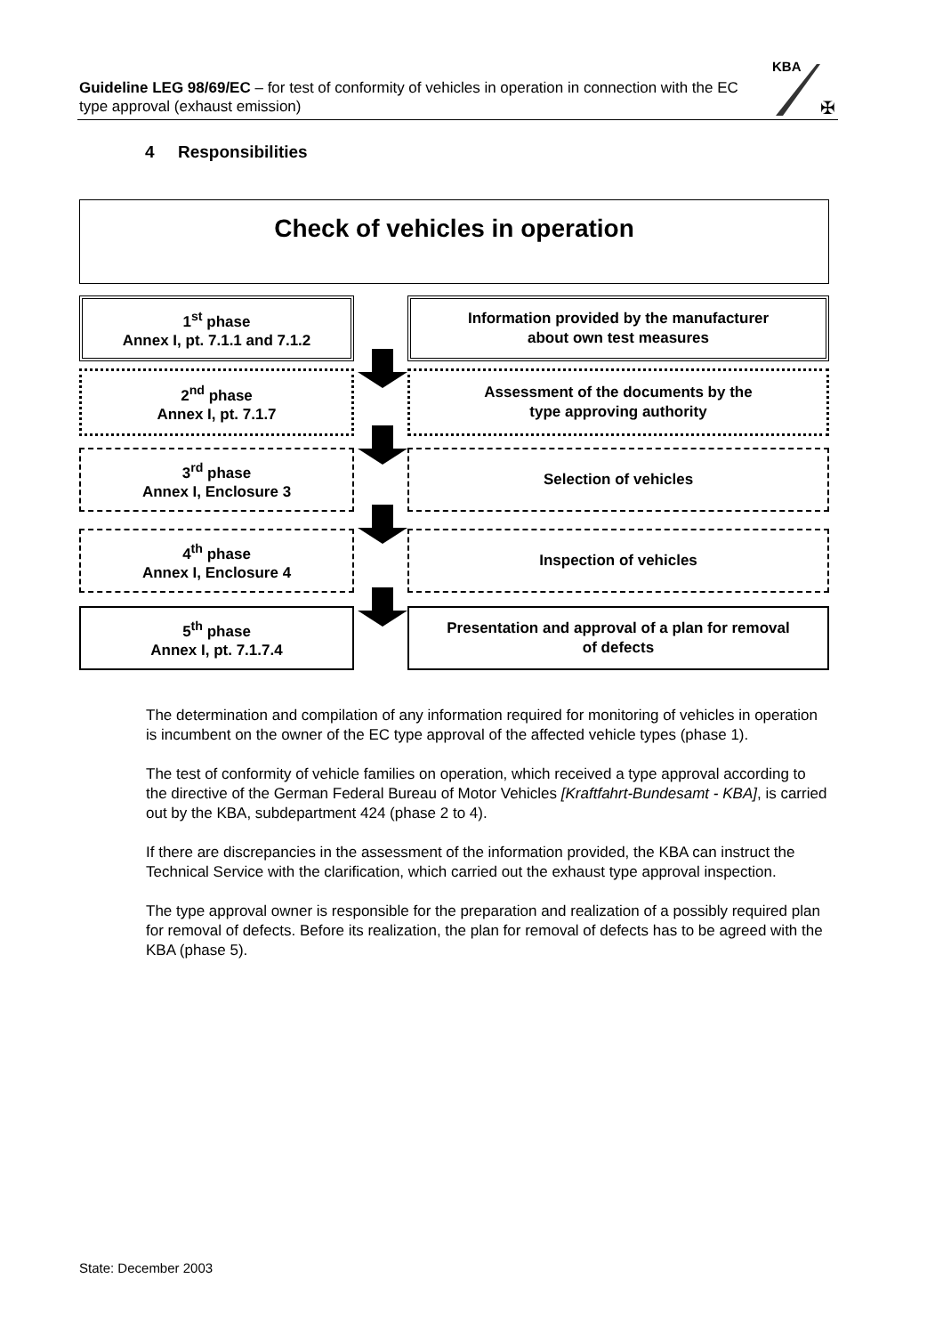Guideline LEG 98/69/EC – for test of conformity of vehicles in operation in connection with the EC type approval (exhaust emission)
KBA
✠
4 Responsibilities
Check of vehicles in operation
1<sup>st</sup> phase
Annex I, pt. 7.1.1 and 7.1.2
Information provided by the manufacturer
about own test measures
2<sup>nd</sup> phase
Annex I, pt. 7.1.7
Assessment of the documents by the
type approving authority
3<sup>rd</sup> phase
Annex I, Enclosure 3
Selection of vehicles
4<sup>th</sup> phase
Annex I, Enclosure 4
Inspection of vehicles
5<sup>th</sup> phase
Annex I, pt. 7.1.7.4
Presentation and approval of a plan for removal
of defects
The determination and compilation of any information required for monitoring of vehicles in operation is incumbent on the owner of the EC type approval of the affected vehicle types (phase 1).
The test of conformity of vehicle families on operation, which received a type approval according to the directive of the German Federal Bureau of Motor Vehicles [Kraftfahrt-Bundesamt - KBA], is carried out by the KBA, subdepartment 424 (phase 2 to 4).
If there are discrepancies in the assessment of the information provided, the KBA can instruct the Technical Service with the clarification, which carried out the exhaust type approval inspection.
The type approval owner is responsible for the preparation and realization of a possibly required plan for removal of defects. Before its realization, the plan for removal of defects has to be agreed with the KBA (phase 5).
State: December 2003